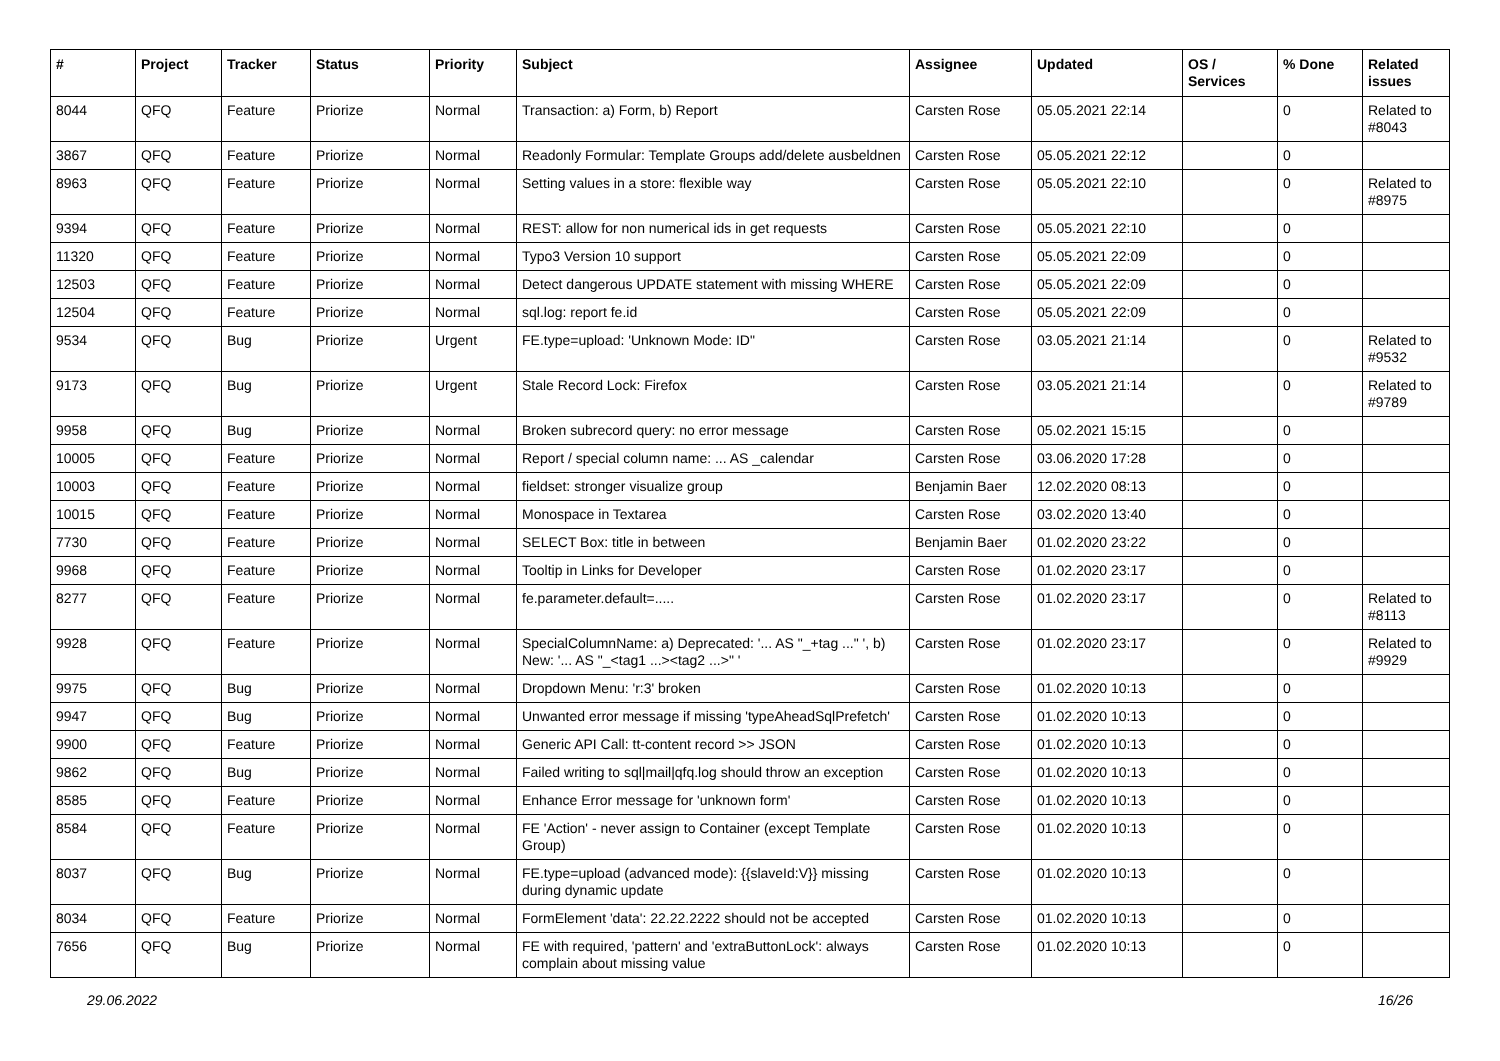| # | Project | Tracker | Status | Priority | Subject | Assignee | Updated | OS / Services | % Done | Related issues |
| --- | --- | --- | --- | --- | --- | --- | --- | --- | --- | --- |
| 8044 | QFQ | Feature | Priorize | Normal | Transaction: a) Form, b) Report | Carsten Rose | 05.05.2021 22:14 | | 0 | Related to #8043 |
| 3867 | QFQ | Feature | Priorize | Normal | Readonly Formular: Template Groups add/delete ausbeldnen | Carsten Rose | 05.05.2021 22:12 | | 0 | |
| 8963 | QFQ | Feature | Priorize | Normal | Setting values in a store: flexible way | Carsten Rose | 05.05.2021 22:10 | | 0 | Related to #8975 |
| 9394 | QFQ | Feature | Priorize | Normal | REST: allow for non numerical ids in get requests | Carsten Rose | 05.05.2021 22:10 | | 0 | |
| 11320 | QFQ | Feature | Priorize | Normal | Typo3 Version 10 support | Carsten Rose | 05.05.2021 22:09 | | 0 | |
| 12503 | QFQ | Feature | Priorize | Normal | Detect dangerous UPDATE statement with missing WHERE | Carsten Rose | 05.05.2021 22:09 | | 0 | |
| 12504 | QFQ | Feature | Priorize | Normal | sql.log: report fe.id | Carsten Rose | 05.05.2021 22:09 | | 0 | |
| 9534 | QFQ | Bug | Priorize | Urgent | FE.type=upload: 'Unknown Mode: ID" | Carsten Rose | 03.05.2021 21:14 | | 0 | Related to #9532 |
| 9173 | QFQ | Bug | Priorize | Urgent | Stale Record Lock: Firefox | Carsten Rose | 03.05.2021 21:14 | | 0 | Related to #9789 |
| 9958 | QFQ | Bug | Priorize | Normal | Broken subrecord query: no error message | Carsten Rose | 05.02.2021 15:15 | | 0 | |
| 10005 | QFQ | Feature | Priorize | Normal | Report / special column name: ... AS _calendar | Carsten Rose | 03.06.2020 17:28 | | 0 | |
| 10003 | QFQ | Feature | Priorize | Normal | fieldset: stronger visualize group | Benjamin Baer | 12.02.2020 08:13 | | 0 | |
| 10015 | QFQ | Feature | Priorize | Normal | Monospace in Textarea | Carsten Rose | 03.02.2020 13:40 | | 0 | |
| 7730 | QFQ | Feature | Priorize | Normal | SELECT Box: title in between | Benjamin Baer | 01.02.2020 23:22 | | 0 | |
| 9968 | QFQ | Feature | Priorize | Normal | Tooltip in Links for Developer | Carsten Rose | 01.02.2020 23:17 | | 0 | |
| 8277 | QFQ | Feature | Priorize | Normal | fe.parameter.default=..... | Carsten Rose | 01.02.2020 23:17 | | 0 | Related to #8113 |
| 9928 | QFQ | Feature | Priorize | Normal | SpecialColumnName: a) Deprecated: '... AS "_+tag ..." ', b) New: '... AS "_<tag1 ...><tag2 ...>" ' | Carsten Rose | 01.02.2020 23:17 | | 0 | Related to #9929 |
| 9975 | QFQ | Bug | Priorize | Normal | Dropdown Menu: 'r:3' broken | Carsten Rose | 01.02.2020 10:13 | | 0 | |
| 9947 | QFQ | Bug | Priorize | Normal | Unwanted error message if missing 'typeAheadSqlPrefetch' | Carsten Rose | 01.02.2020 10:13 | | 0 | |
| 9900 | QFQ | Feature | Priorize | Normal | Generic API Call: tt-content record >> JSON | Carsten Rose | 01.02.2020 10:13 | | 0 | |
| 9862 | QFQ | Bug | Priorize | Normal | Failed writing to sql/mail/qfq.log should throw an exception | Carsten Rose | 01.02.2020 10:13 | | 0 | |
| 8585 | QFQ | Feature | Priorize | Normal | Enhance Error message for 'unknown form' | Carsten Rose | 01.02.2020 10:13 | | 0 | |
| 8584 | QFQ | Feature | Priorize | Normal | FE 'Action' - never assign to Container (except Template Group) | Carsten Rose | 01.02.2020 10:13 | | 0 | |
| 8037 | QFQ | Bug | Priorize | Normal | FE.type=upload (advanced mode): {{slaveId:V}} missing during dynamic update | Carsten Rose | 01.02.2020 10:13 | | 0 | |
| 8034 | QFQ | Feature | Priorize | Normal | FormElement 'data': 22.22.2222 should not be accepted | Carsten Rose | 01.02.2020 10:13 | | 0 | |
| 7656 | QFQ | Bug | Priorize | Normal | FE with required, 'pattern' and 'extraButtonLock': always complain about missing value | Carsten Rose | 01.02.2020 10:13 | | 0 | |
29.06.2022 16/26